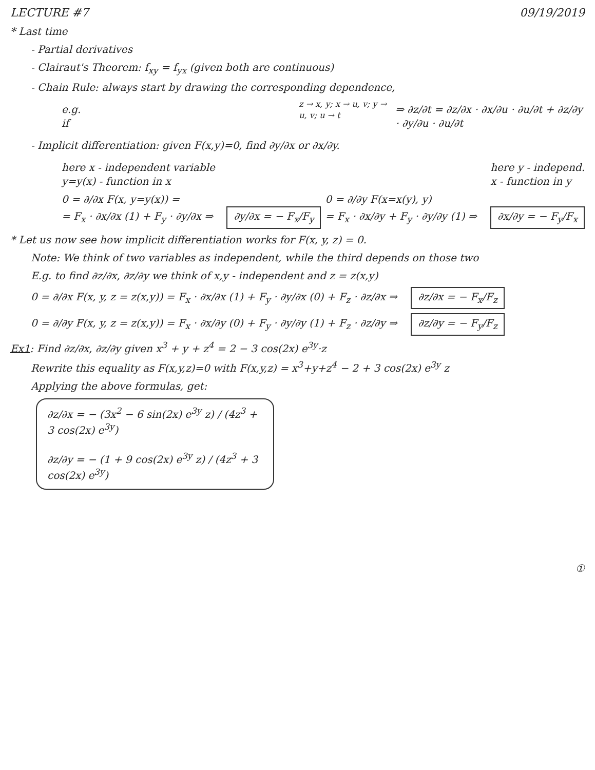LECTURE #7 09/19/2019
* Last time
- Partial derivatives
- Clairaut's Theorem: f<sub>xy</sub> = f<sub>yx</sub> (given both are continuous)
- Chain Rule: always start by drawing the corresponding dependence,
e.g. if
z → x, y; x → u, v; y → u, v; u → t
⇒ ∂z/∂t = ∂z/∂x · ∂x/∂u · ∂u/∂t + ∂z/∂y · ∂y/∂u · ∂u/∂t
- Implicit differentiation: given F(x,y)=0, find ∂y/∂x or ∂x/∂y.
here x - independent variable
y=y(x) - function in x
here y - independ.
x - function in y
0 = ∂/∂x F(x, y=y(x)) =
= F<sub>x</sub> · ∂x/∂x (1) + F<sub>y</sub> · ∂y/∂x ⇒ ∂y/∂x = − F<sub>x</sub>/F<sub>y</sub>
0 = ∂/∂y F(x=x(y), y)
= F<sub>x</sub> · ∂x/∂y + F<sub>y</sub> · ∂y/∂y (1) ⇒ ∂x/∂y = − F<sub>y</sub>/F<sub>x</sub>
* Let us now see how implicit differentiation works for F(x, y, z) = 0.
Note: We think of two variables as independent, while the third depends on those two
E.g. to find ∂z/∂x, ∂z/∂y we think of x,y - independent and z = z(x,y)
0 = ∂/∂x F(x, y, z = z(x,y)) = F<sub>x</sub> · ∂x/∂x (1) + F<sub>y</sub> · ∂y/∂x (0) + F<sub>z</sub> · ∂z/∂x ⇒ ∂z/∂x = − F<sub>x</sub>/F<sub>z</sub>
0 = ∂/∂y F(x, y, z = z(x,y)) = F<sub>x</sub> · ∂x/∂y (0) + F<sub>y</sub> · ∂y/∂y (1) + F<sub>z</sub> · ∂z/∂y ⇒ ∂z/∂y = − F<sub>y</sub>/F<sub>z</sub>
Ex1: Find ∂z/∂x, ∂z/∂y given x<sup>3</sup> + y + z<sup>4</sup> = 2 − 3 cos(2x) e<sup>3y</sup>·z
Rewrite this equality as F(x,y,z)=0 with F(x,y,z) = x<sup>3</sup>+y+z<sup>4</sup> − 2 + 3 cos(2x) e<sup>3y</sup> z
Applying the above formulas, get:
∂z/∂x = − (3x<sup>2</sup> − 6 sin(2x) e<sup>3y</sup> z) / (4z<sup>3</sup> + 3 cos(2x) e<sup>3y</sup>)
∂z/∂y = − (1 + 9 cos(2x) e<sup>3y</sup> z) / (4z<sup>3</sup> + 3 cos(2x) e<sup>3y</sup>)
①